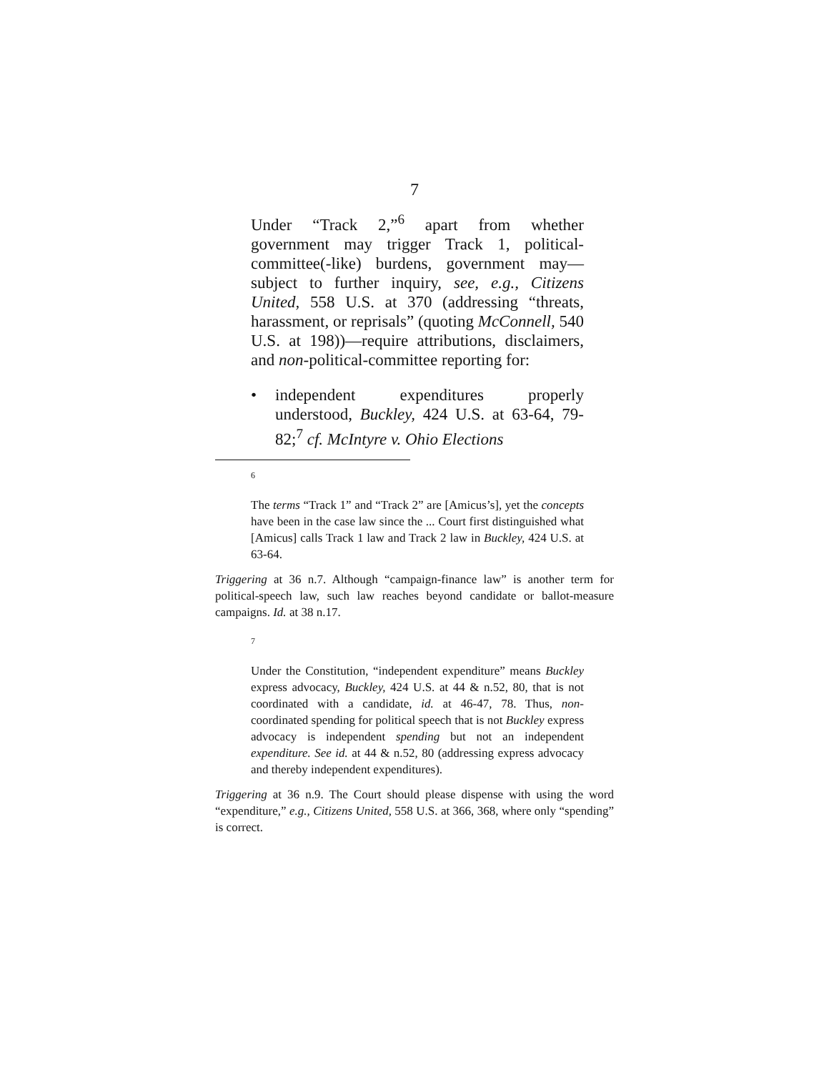7
Under “Track 2,”<sup>6</sup> apart from whether government may trigger Track 1, political-committee(-like) burdens, government may—subject to further inquiry, see, e.g., Citizens United, 558 U.S. at 370 (addressing “threats, harassment, or reprisals” (quoting McConnell, 540 U.S. at 198))—require attributions, disclaimers, and non-political-committee reporting for:
• independent expenditures properly understood, Buckley, 424 U.S. at 63-64, 79-82;<sup>7</sup> cf. McIntyre v. Ohio Elections
6
The terms “Track 1” and “Track 2” are [Amicus’s], yet the concepts have been in the case law since the ... Court first distinguished what [Amicus] calls Track 1 law and Track 2 law in Buckley, 424 U.S. at 63-64.
Triggering at 36 n.7. Although “campaign-finance law” is another term for political-speech law, such law reaches beyond candidate or ballot-measure campaigns. Id. at 38 n.17.
7
Under the Constitution, “independent expenditure” means Buckley express advocacy, Buckley, 424 U.S. at 44 & n.52, 80, that is not coordinated with a candidate, id. at 46-47, 78. Thus, non-coordinated spending for political speech that is not Buckley express advocacy is independent spending but not an independent expenditure. See id. at 44 & n.52, 80 (addressing express advocacy and thereby independent expenditures).
Triggering at 36 n.9. The Court should please dispense with using the word “expenditure,” e.g., Citizens United, 558 U.S. at 366, 368, where only “spending” is correct.